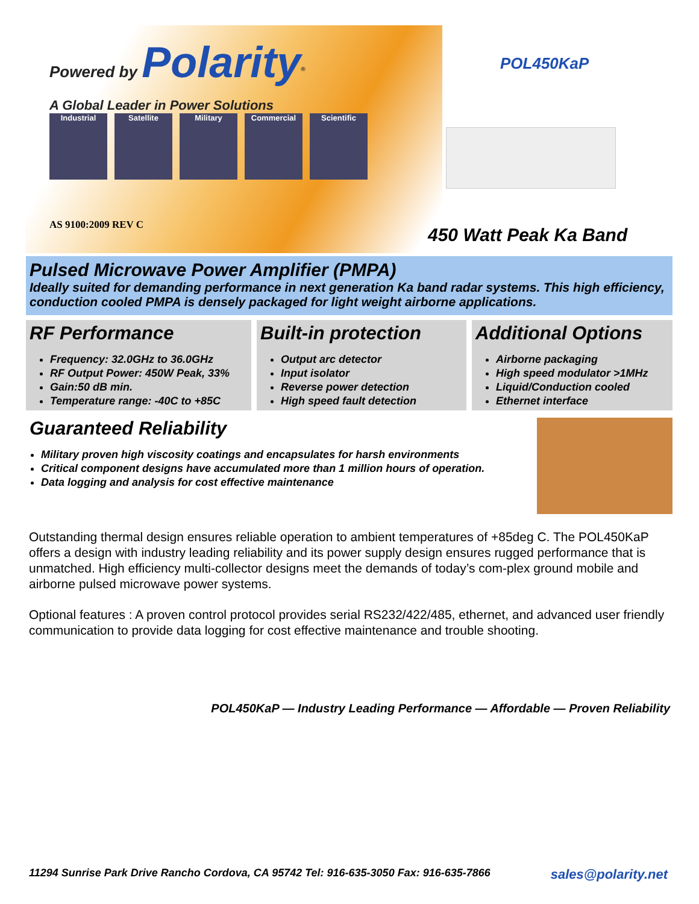Powered by Polarity<sup>®</sup>
A Global Leader in Power Solutions
Industrial Satellite Military Commercial Scientific
AS 9100:2009 REV C
POL450KaP
450 Watt Peak Ka Band
Pulsed Microwave Power Amplifier (PMPA)
Ideally suited for demanding performance in next generation Ka band radar systems. This high efficiency, conduction cooled PMPA is densely packaged for light weight airborne applications.
RF Performance
Frequency: 32.0GHz to 36.0GHz
RF Output Power: 450W Peak, 33%
Gain:50 dB min.
Temperature range: -40C to +85C
Built-in protection
Output arc detector
Input isolator
Reverse power detection
High speed fault detection
Additional Options
Airborne packaging
High speed modulator >1MHz
Liquid/Conduction cooled
Ethernet interface
Guaranteed Reliability
Military proven high viscosity coatings and encapsulates for harsh environments
Critical component designs have accumulated more than 1 million hours of operation.
Data logging and analysis for cost effective maintenance
Outstanding thermal design ensures reliable operation to ambient temperatures of +85deg C. The POL450KaP offers a design with industry leading reliability and its power supply design ensures rugged performance that is unmatched. High efficiency multi-collector designs meet the demands of today’s com-plex ground mobile and airborne pulsed microwave power systems.
Optional features : A proven control protocol provides serial RS232/422/485, ethernet, and advanced user friendly communication to provide data logging for cost effective maintenance and trouble shooting.
POL450KaP — Industry Leading Performance — Affordable — Proven Reliability
11294 Sunrise Park Drive Rancho Cordova, CA 95742 Tel: 916-635-3050 Fax: 916-635-7866 sales@polarity.net